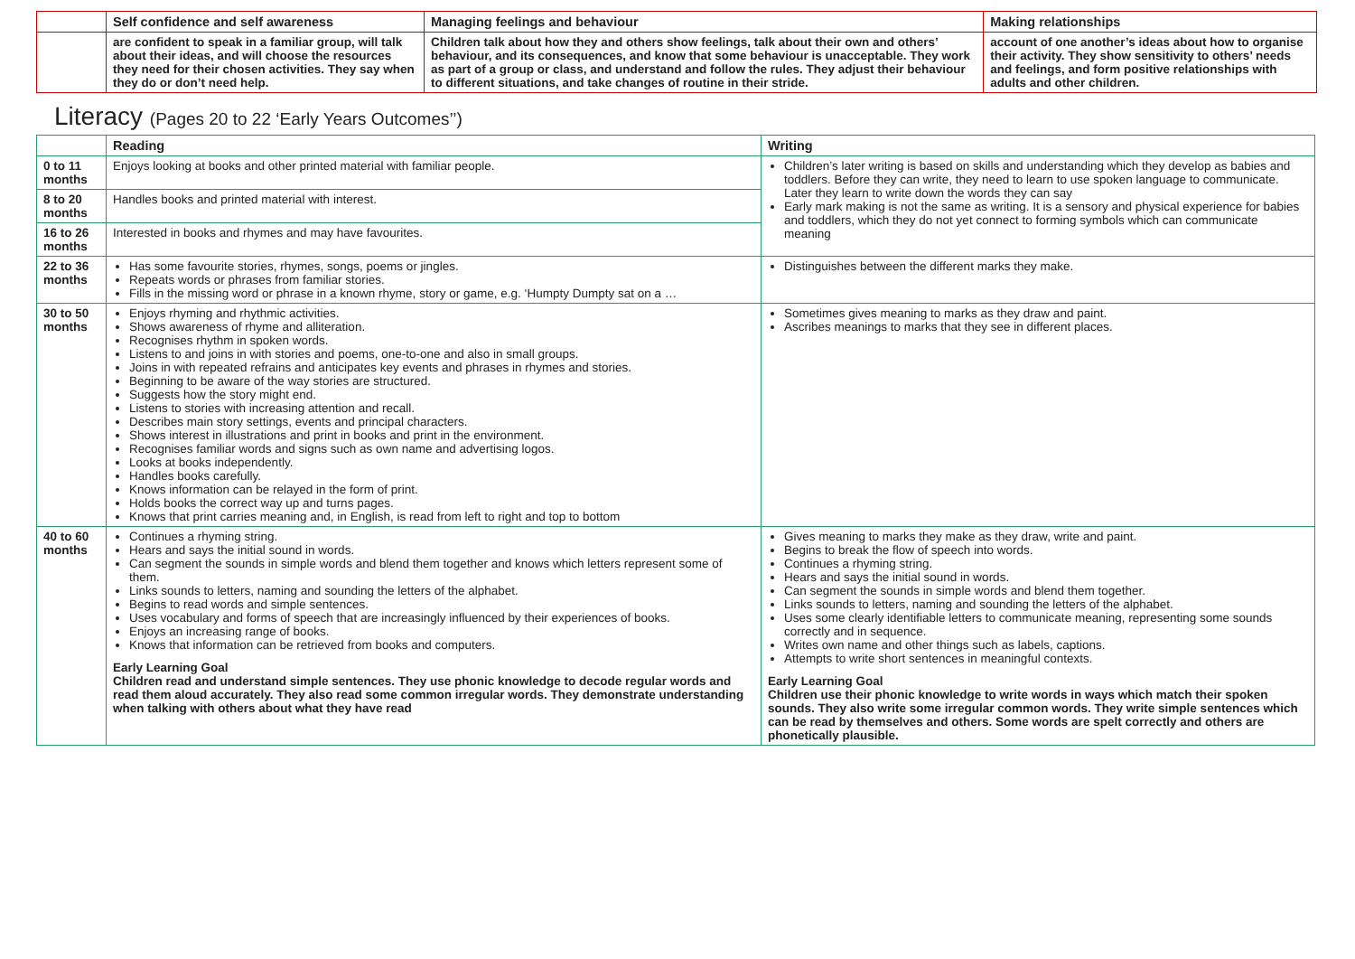| | Self confidence and self awareness | Managing feelings and behaviour | Making relationships |
| --- | --- | --- | --- |
| | are confident to speak in a familiar group, will talk about their ideas, and will choose the resources they need for their chosen activities. They say when they do or don’t need help. | Children talk about how they and others show feelings, talk about their own and others’ behaviour, and its consequences, and know that some behaviour is unacceptable. They work as part of a group or class, and understand and follow the rules. They adjust their behaviour to different situations, and take changes of routine in their stride. | account of one another’s ideas about how to organise their activity. They show sensitivity to others’ needs and feelings, and form positive relationships with adults and other children. |
Literacy (Pages 20 to 22 ‘Early Years Outcomes’’)
| | Reading | Writing |
| --- | --- | --- |
| 0 to 11 months | Enjoys looking at books and other printed material with familiar people. | Children’s later writing is based on skills and understanding which they develop as babies and toddlers. Before they can write, they need to learn to use spoken language to communicate. Later they learn to write down the words they can say Early mark making is not the same as writing. It is a sensory and physical experience for babies and toddlers, which they do not yet connect to forming symbols which can communicate meaning |
| 8 to 20 months | Handles books and printed material with interest. | |
| 16 to 26 months | Interested in books and rhymes and may have favourites. | |
| 22 to 36 months | Has some favourite stories, rhymes, songs, poems or jingles. Repeats words or phrases from familiar stories. Fills in the missing word or phrase in a known rhyme, story or game, e.g. ‘Humpty Dumpty sat on a … | Distinguishes between the different marks they make. |
| 30 to 50 months | Enjoys rhyming and rhythmic activities. Shows awareness of rhyme and alliteration. Recognises rhythm in spoken words. Listens to and joins in with stories and poems, one-to-one and also in small groups. Joins in with repeated refrains and anticipates key events and phrases in rhymes and stories. Beginning to be aware of the way stories are structured. Suggests how the story might end. Listens to stories with increasing attention and recall. Describes main story settings, events and principal characters. Shows interest in illustrations and print in books and print in the environment. Recognises familiar words and signs such as own name and advertising logos. Looks at books independently. Handles books carefully. Knows information can be relayed in the form of print. Holds books the correct way up and turns pages. Knows that print carries meaning and, in English, is read from left to right and top to bottom | Sometimes gives meaning to marks as they draw and paint. Ascribes meanings to marks that they see in different places. |
| 40 to 60 months | Continues a rhyming string. Hears and says the initial sound in words. Can segment the sounds in simple words and blend them together and knows which letters represent some of them. Links sounds to letters, naming and sounding the letters of the alphabet. Begins to read words and simple sentences. Uses vocabulary and forms of speech that are increasingly influenced by their experiences of books. Enjoys an increasing range of books. Knows that information can be retrieved from books and computers. Early Learning Goal Children read and understand simple sentences. They use phonic knowledge to decode regular words and read them aloud accurately. They also read some common irregular words. They demonstrate understanding when talking with others about what they have read | Gives meaning to marks they make as they draw, write and paint. Begins to break the flow of speech into words. Continues a rhyming string. Hears and says the initial sound in words. Can segment the sounds in simple words and blend them together. Links sounds to letters, naming and sounding the letters of the alphabet. Uses some clearly identifiable letters to communicate meaning, representing some sounds correctly and in sequence. Writes own name and other things such as labels, captions. Attempts to write short sentences in meaningful contexts. Early Learning Goal Children use their phonic knowledge to write words in ways which match their spoken sounds. They also write some irregular common words. They write simple sentences which can be read by themselves and others. Some words are spelt correctly and others are phonetically plausible. |